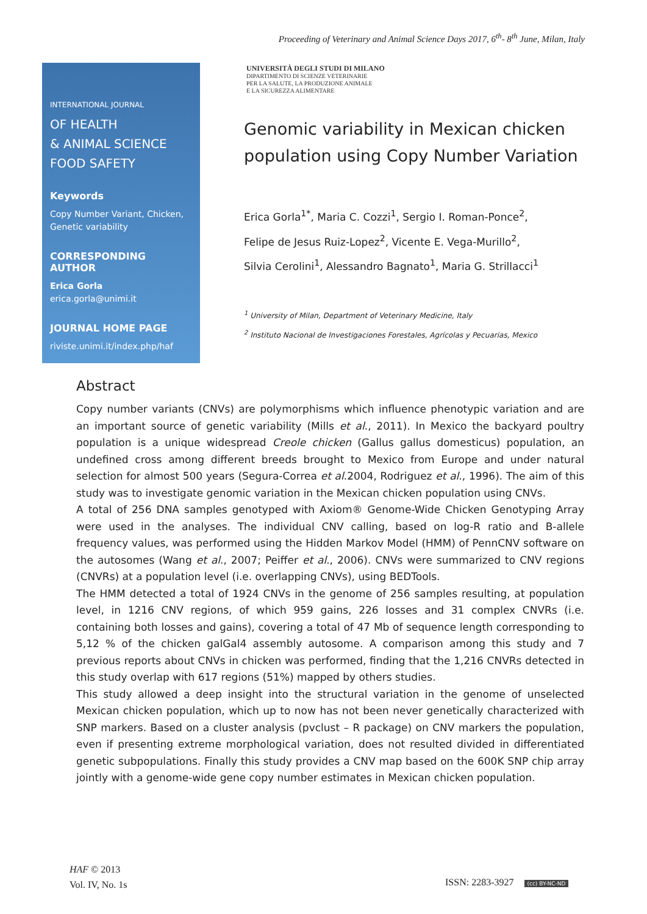Proceeding of Veterinary and Animal Science Days 2017, 6<sup>th</sup>- 8<sup>th</sup> June, Milan, Italy
INTERNATIONAL JOURNAL
OF HEALTH
& ANIMAL SCIENCE
FOOD SAFETY
Keywords
Copy Number Variant, Chicken, Genetic variability
CORRESPONDING AUTHOR
Erica Gorla
erica.gorla@unimi.it
JOURNAL HOME PAGE
riviste.unimi.it/index.php/haf
UNIVERSITÀ DEGLI STUDI DI MILANO
DIPARTIMENTO DI SCIENZE VETERINARIE
PER LA SALUTE, LA PRODUZIONE ANIMALE
E LA SICUREZZA ALIMENTARE
Genomic variability in Mexican chicken population using Copy Number Variation
Erica Gorla<sup>1*</sup>, Maria C. Cozzi<sup>1</sup>, Sergio I. Roman-Ponce<sup>2</sup>,
Felipe de Jesus Ruiz-Lopez<sup>2</sup>, Vicente E. Vega-Murillo<sup>2</sup>,
Silvia Cerolini<sup>1</sup>, Alessandro Bagnato<sup>1</sup>, Maria G. Strillacci<sup>1</sup>
<sup>1</sup> University of Milan, Department of Veterinary Medicine, Italy
<sup>2</sup> Instituto Nacional de Investigaciones Forestales, Agrícolas y Pecuarias, Mexico
Abstract
Copy number variants (CNVs) are polymorphisms which influence phenotypic variation and are an important source of genetic variability (Mills et al., 2011). In Mexico the backyard poultry population is a unique widespread Creole chicken (Gallus gallus domesticus) population, an undefined cross among different breeds brought to Mexico from Europe and under natural selection for almost 500 years (Segura-Correa et al.2004, Rodriguez et al., 1996). The aim of this study was to investigate genomic variation in the Mexican chicken population using CNVs.
A total of 256 DNA samples genotyped with Axiom® Genome-Wide Chicken Genotyping Array were used in the analyses. The individual CNV calling, based on log-R ratio and B-allele frequency values, was performed using the Hidden Markov Model (HMM) of PennCNV software on the autosomes (Wang et al., 2007; Peiffer et al., 2006). CNVs were summarized to CNV regions (CNVRs) at a population level (i.e. overlapping CNVs), using BEDTools.
The HMM detected a total of 1924 CNVs in the genome of 256 samples resulting, at population level, in 1216 CNV regions, of which 959 gains, 226 losses and 31 complex CNVRs (i.e. containing both losses and gains), covering a total of 47 Mb of sequence length corresponding to 5,12 % of the chicken galGal4 assembly autosome. A comparison among this study and 7 previous reports about CNVs in chicken was performed, finding that the 1,216 CNVRs detected in this study overlap with 617 regions (51%) mapped by others studies.
This study allowed a deep insight into the structural variation in the genome of unselected Mexican chicken population, which up to now has not been never genetically characterized with SNP markers. Based on a cluster analysis (pvclust – R package) on CNV markers the population, even if presenting extreme morphological variation, does not resulted divided in differentiated genetic subpopulations. Finally this study provides a CNV map based on the 600K SNP chip array jointly with a genome-wide gene copy number estimates in Mexican chicken population.
HAF © 2013
Vol. IV, No. 1s
ISSN: 2283-3927 (cc) BY-NC-ND